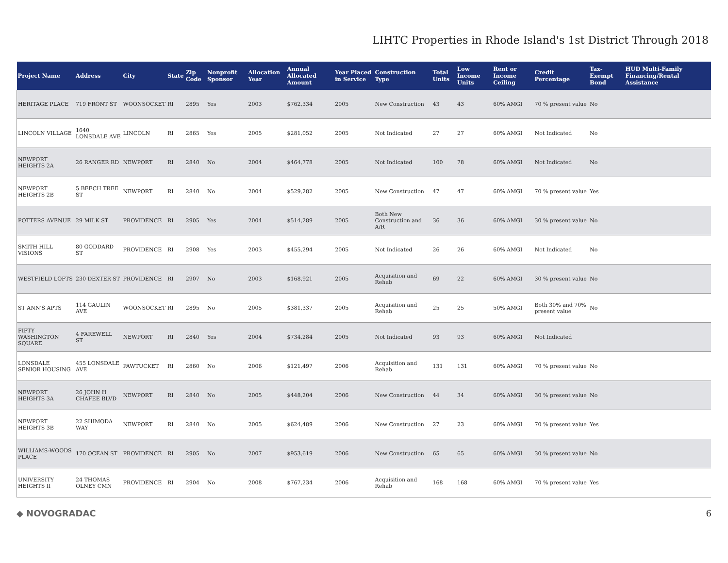LIHTC Properties in Rhode Island's 1st District Through 2018
| Project Name | Address | City | State | Zip Code | Nonprofit Sponsor | Allocation Year | Annual Allocated Amount | Year Placed in Service | Construction Type | Total Units | Low Income Units | Rent or Income Ceiling | Credit Percentage | Tax-Exempt Bond | HUD Multi-Family Financing/Rental Assistance |
| --- | --- | --- | --- | --- | --- | --- | --- | --- | --- | --- | --- | --- | --- | --- | --- |
| HERITAGE PLACE | 719 FRONT ST | WOONSOCKET | RI | 2895 | Yes | 2003 | $762,334 | 2005 | New Construction | 43 | 43 | 60% AMGI | 70 % present value | No | |
| LINCOLN VILLAGE | 1640 LONSDALE AVE | LINCOLN | RI | 2865 | Yes | 2005 | $281,052 | 2005 | Not Indicated | 27 | 27 | 60% AMGI | Not Indicated | No | |
| NEWPORT HEIGHTS 2A | 26 RANGER RD | NEWPORT | RI | 2840 | No | 2004 | $464,778 | 2005 | Not Indicated | 100 | 78 | 60% AMGI | Not Indicated | No | |
| NEWPORT HEIGHTS 2B | 5 BEECH TREE ST | NEWPORT | RI | 2840 | No | 2004 | $529,282 | 2005 | New Construction | 47 | 47 | 60% AMGI | 70 % present value | Yes | |
| POTTERS AVENUE | 29 MILK ST | PROVIDENCE | RI | 2905 | Yes | 2004 | $514,289 | 2005 | Both New Construction and A/R | 36 | 36 | 60% AMGI | 30 % present value | No | |
| SMITH HILL VISIONS | 80 GODDARD ST | PROVIDENCE | RI | 2908 | Yes | 2003 | $455,294 | 2005 | Not Indicated | 26 | 26 | 60% AMGI | Not Indicated | No | |
| WESTFIELD LOFTS | 230 DEXTER ST | PROVIDENCE | RI | 2907 | No | 2003 | $168,921 | 2005 | Acquisition and Rehab | 69 | 22 | 60% AMGI | 30 % present value | No | |
| ST ANN'S APTS | 114 GAULIN AVE | WOONSOCKET | RI | 2895 | No | 2005 | $381,337 | 2005 | Acquisition and Rehab | 25 | 25 | 50% AMGI | Both 30% and 70% present value | No | |
| FIFTY WASHINGTON SQUARE | 4 FAREWELL ST | NEWPORT | RI | 2840 | Yes | 2004 | $734,284 | 2005 | Not Indicated | 93 | 93 | 60% AMGI | Not Indicated | | |
| LONSDALE SENIOR HOUSING | 455 LONSDALE AVE | PAWTUCKET | RI | 2860 | No | 2006 | $121,497 | 2006 | Acquisition and Rehab | 131 | 131 | 60% AMGI | 70 % present value | No | |
| NEWPORT HEIGHTS 3A | 26 JOHN H CHAFEE BLVD | NEWPORT | RI | 2840 | No | 2005 | $448,204 | 2006 | New Construction | 44 | 34 | 60% AMGI | 30 % present value | No | |
| NEWPORT HEIGHTS 3B | 22 SHIMODA WAY | NEWPORT | RI | 2840 | No | 2005 | $624,489 | 2006 | New Construction | 27 | 23 | 60% AMGI | 70 % present value | Yes | |
| WILLIAMS-WOODS PLACE | 170 OCEAN ST | PROVIDENCE | RI | 2905 | No | 2007 | $953,619 | 2006 | New Construction | 65 | 65 | 60% AMGI | 30 % present value | No | |
| UNIVERSITY HEIGHTS II | 24 THOMAS OLNEY CMN | PROVIDENCE | RI | 2904 | No | 2008 | $767,234 | 2006 | Acquisition and Rehab | 168 | 168 | 60% AMGI | 70 % present value | Yes | |
◆ NOVOGRADAC 6